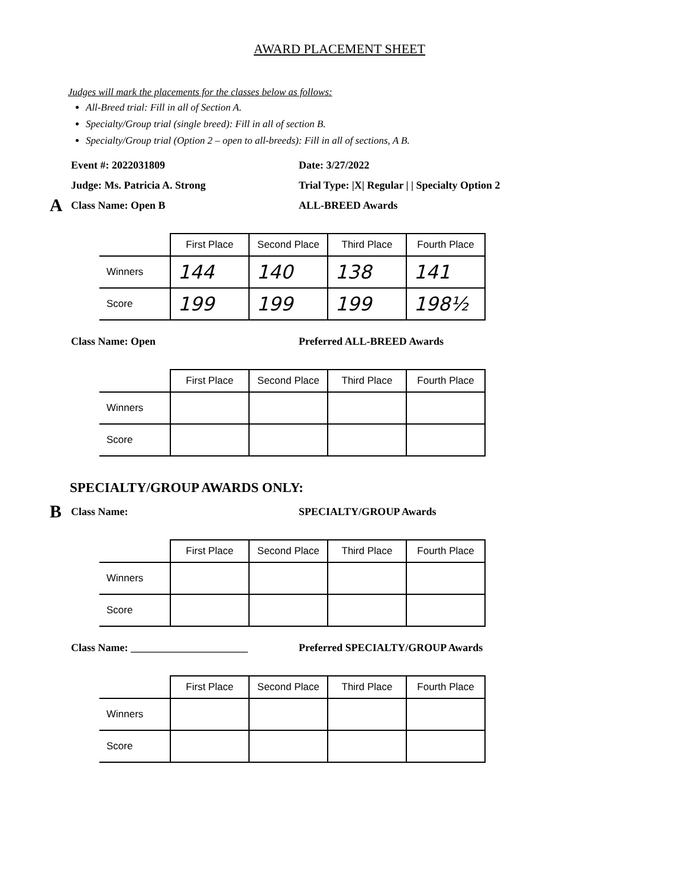AWARD PLACEMENT SHEET
Judges will mark the placements for the classes below as follows:
All-Breed trial: Fill in all of Section A.
Specialty/Group trial (single breed): Fill in all of section B.
Specialty/Group trial (Option 2 – open to all-breeds): Fill in all of sections, A B.
Event #: 2022031809 Date: 3/27/2022
Judge: Ms. Patricia A. Strong Trial Type: |X| Regular | | Specialty Option 2
A Class Name: Open B ALL-BREED Awards
| | First Place | Second Place | Third Place | Fourth Place |
| --- | --- | --- | --- | --- |
| Winners | 144 | 140 | 138 | 141 |
| Score | 199 | 199 | 199 | 198½ |
Class Name: Open Preferred ALL-BREED Awards
| | First Place | Second Place | Third Place | Fourth Place |
| --- | --- | --- | --- | --- |
| Winners | | | | |
| Score | | | | |
SPECIALTY/GROUP AWARDS ONLY:
B Class Name: SPECIALTY/GROUP Awards
| | First Place | Second Place | Third Place | Fourth Place |
| --- | --- | --- | --- | --- |
| Winners | | | | |
| Score | | | | |
Class Name: ______________________ Preferred SPECIALTY/GROUP Awards
| | First Place | Second Place | Third Place | Fourth Place |
| --- | --- | --- | --- | --- |
| Winners | | | | |
| Score | | | | |